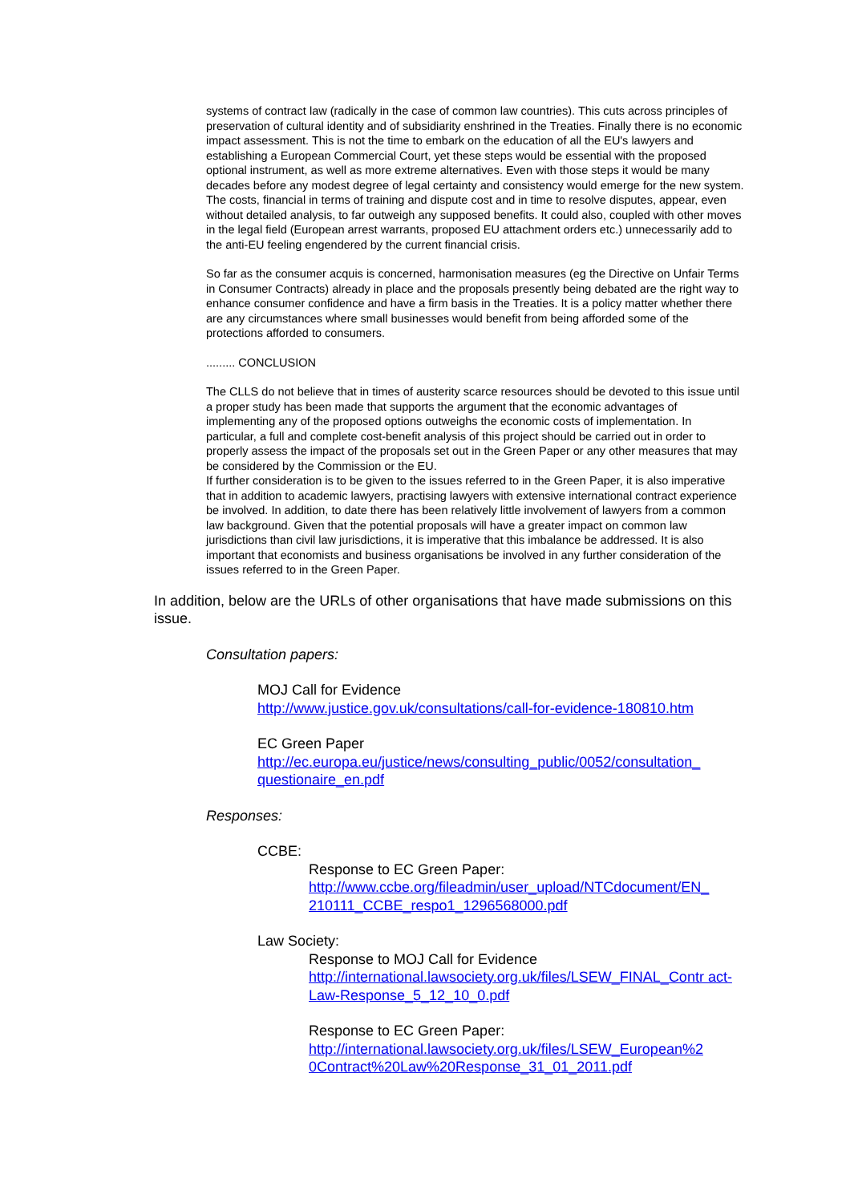systems of contract law (radically in the case of common law countries). This cuts across principles of preservation of cultural identity and of subsidiarity enshrined in the Treaties. Finally there is no economic impact assessment. This is not the time to embark on the education of all the EU's lawyers and establishing a European Commercial Court, yet these steps would be essential with the proposed optional instrument, as well as more extreme alternatives. Even with those steps it would be many decades before any modest degree of legal certainty and consistency would emerge for the new system. The costs, financial in terms of training and dispute cost and in time to resolve disputes, appear, even without detailed analysis, to far outweigh any supposed benefits. It could also, coupled with other moves in the legal field (European arrest warrants, proposed EU attachment orders etc.) unnecessarily add to the anti-EU feeling engendered by the current financial crisis.
So far as the consumer acquis is concerned, harmonisation measures (eg the Directive on Unfair Terms in Consumer Contracts) already in place and the proposals presently being debated are the right way to enhance consumer confidence and have a firm basis in the Treaties. It is a policy matter whether there are any circumstances where small businesses would benefit from being afforded some of the protections afforded to consumers.
......... CONCLUSION
The CLLS do not believe that in times of austerity scarce resources should be devoted to this issue until a proper study has been made that supports the argument that the economic advantages of implementing any of the proposed options outweighs the economic costs of implementation. In particular, a full and complete cost-benefit analysis of this project should be carried out in order to properly assess the impact of the proposals set out in the Green Paper or any other measures that may be considered by the Commission or the EU.
If further consideration is to be given to the issues referred to in the Green Paper, it is also imperative that in addition to academic lawyers, practising lawyers with extensive international contract experience be involved. In addition, to date there has been relatively little involvement of lawyers from a common law background. Given that the potential proposals will have a greater impact on common law jurisdictions than civil law jurisdictions, it is imperative that this imbalance be addressed. It is also important that economists and business organisations be involved in any further consideration of the issues referred to in the Green Paper.
In addition, below are the URLs of other organisations that have made submissions on this issue.
Consultation papers:
MOJ Call for Evidence
http://www.justice.gov.uk/consultations/call-for-evidence-180810.htm
EC Green Paper
http://ec.europa.eu/justice/news/consulting_public/0052/consultation_ questionaire_en.pdf
Responses:
CCBE:
Response to EC Green Paper:
http://www.ccbe.org/fileadmin/user_upload/NTCdocument/EN_ 210111_CCBE_respo1_1296568000.pdf
Law Society:
Response to MOJ Call for Evidence
http://international.lawsociety.org.uk/files/LSEW_FINAL_Contr act-Law-Response_5_12_10_0.pdf
Response to EC Green Paper:
http://international.lawsociety.org.uk/files/LSEW_European%2 0Contract%20Law%20Response_31_01_2011.pdf